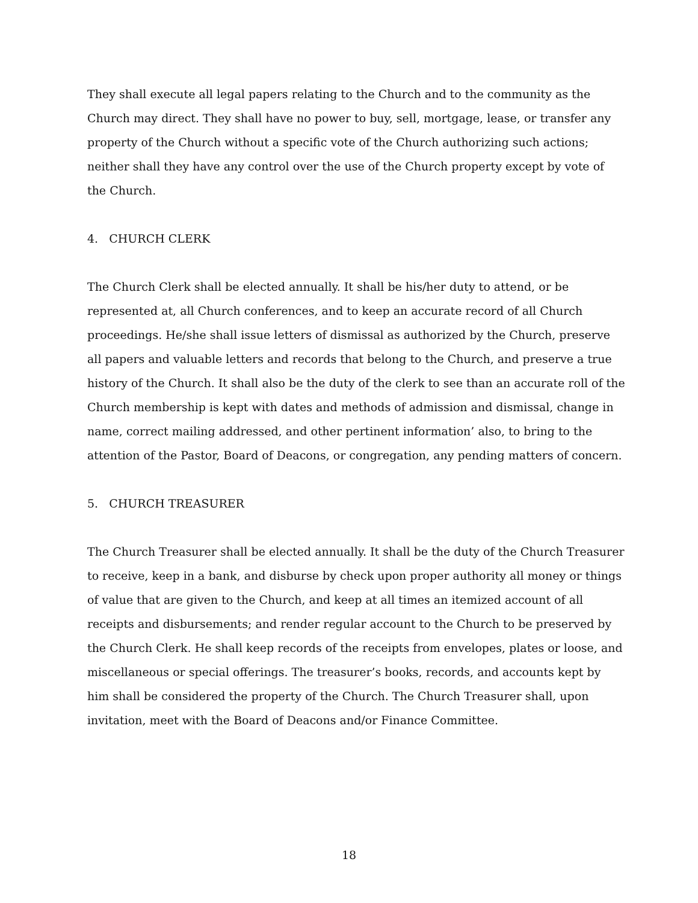They shall execute all legal papers relating to the Church and to the community as the Church may direct. They shall have no power to buy, sell, mortgage, lease, or transfer any property of the Church without a specific vote of the Church authorizing such actions; neither shall they have any control over the use of the Church property except by vote of the Church.
4. CHURCH CLERK
The Church Clerk shall be elected annually. It shall be his/her duty to attend, or be represented at, all Church conferences, and to keep an accurate record of all Church proceedings. He/she shall issue letters of dismissal as authorized by the Church, preserve all papers and valuable letters and records that belong to the Church, and preserve a true history of the Church. It shall also be the duty of the clerk to see than an accurate roll of the Church membership is kept with dates and methods of admission and dismissal, change in name, correct mailing addressed, and other pertinent information’ also, to bring to the attention of the Pastor, Board of Deacons, or congregation, any pending matters of concern.
5. CHURCH TREASURER
The Church Treasurer shall be elected annually. It shall be the duty of the Church Treasurer to receive, keep in a bank, and disburse by check upon proper authority all money or things of value that are given to the Church, and keep at all times an itemized account of all receipts and disbursements; and render regular account to the Church to be preserved by the Church Clerk. He shall keep records of the receipts from envelopes, plates or loose, and miscellaneous or special offerings. The treasurer’s books, records, and accounts kept by him shall be considered the property of the Church. The Church Treasurer shall, upon invitation, meet with the Board of Deacons and/or Finance Committee.
18